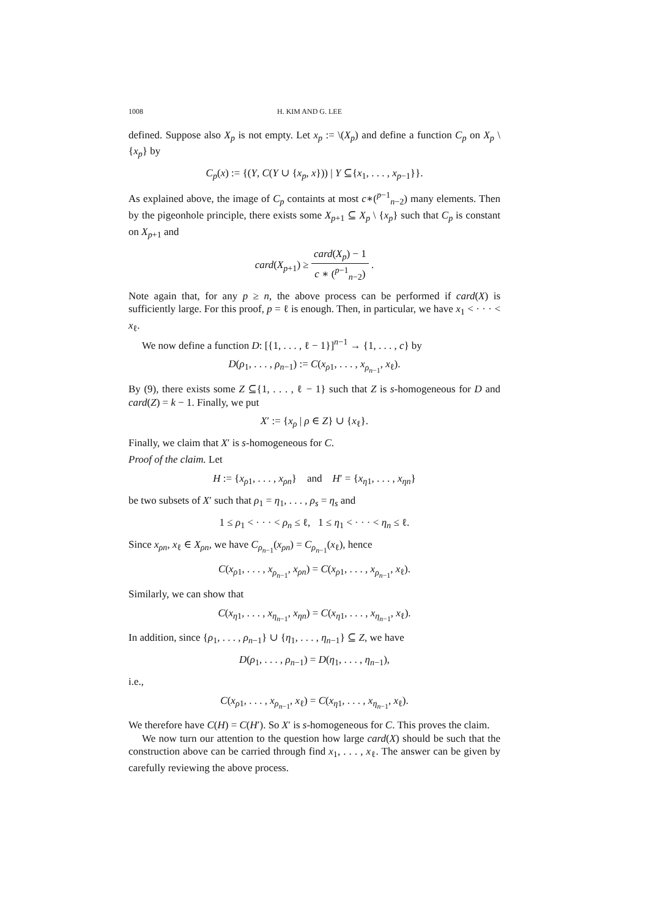1008 H. KIM AND G. LEE
defined. Suppose also X<sub>p</sub> is not empty. Let x<sub>p</sub> := \(X<sub>p</sub>) and define a function C<sub>p</sub> on X<sub>p</sub> \ {x<sub>p</sub>} by
C<sub>p</sub>(x) := {(Y, C(Y ∪ {x<sub>p</sub>, x})) | Y ⊆{x<sub>1</sub>, . . . , x<sub>p−1</sub>}}.
As explained above, the image of C<sub>p</sub> containts at most c∗(<sup>p−1</sup><sub>n−2</sub>) many elements. Then by the pigeonhole principle, there exists some X<sub>p+1</sub> ⊆ X<sub>p</sub> \ {x<sub>p</sub>} such that C<sub>p</sub> is constant on X<sub>p+1</sub> and
card(X<sub>p+1</sub>) ≥ card(X<sub>p</sub>) − 1 c ∗ (<sup>p−1</sup><sub>n−2</sub>) .
Note again that, for any p ≥ n, the above process can be performed if card(X) is sufficiently large. For this proof, p = ℓ is enough. Then, in particular, we have x<sub>1</sub> < · · · < x<sub>ℓ</sub>.
We now define a function D: [{1, . . . , ℓ − 1}]<sup>n−1</sup> → {1, . . . , c} by
D(ρ<sub>1</sub>, . . . , ρ<sub>n−1</sub>) := C(x<sub>ρ1</sub>, . . . , x<sub>ρ<sub>n−1</sub></sub>, x<sub>ℓ</sub>).
By (9), there exists some Z ⊆{1, . . . , ℓ − 1} such that Z is s-homogeneous for D and card(Z) = k − 1. Finally, we put
X′ := {x<sub>ρ</sub> | ρ ∈ Z} ∪ {x<sub>ℓ</sub>}.
Finally, we claim that X′ is s-homogeneous for C.
Proof of the claim. Let
H := {x<sub>ρ1</sub>, . . . , x<sub>ρn</sub>} and H′ = {x<sub>η1</sub>, . . . , x<sub>ηn</sub>}
be two subsets of X′ such that ρ<sub>1</sub> = η<sub>1</sub>, . . . , ρ<sub>s</sub> = η<sub>s</sub> and
1 ≤ ρ<sub>1</sub> < · · · < ρ<sub>n</sub> ≤ ℓ, 1 ≤ η<sub>1</sub> < · · · < η<sub>n</sub> ≤ ℓ.
Since x<sub>ρn</sub>, x<sub>ℓ</sub> ∈ X<sub>ρn</sub>, we have C<sub>ρ<sub>n−1</sub></sub>(x<sub>ρn</sub>) = C<sub>ρ<sub>n−1</sub></sub>(x<sub>ℓ</sub>), hence
C(x<sub>ρ1</sub>, . . . , x<sub>ρ<sub>n−1</sub></sub>, x<sub>ρn</sub>) = C(x<sub>ρ1</sub>, . . . , x<sub>ρ<sub>n−1</sub></sub>, x<sub>ℓ</sub>).
Similarly, we can show that
C(x<sub>η1</sub>, . . . , x<sub>η<sub>n−1</sub></sub>, x<sub>ηn</sub>) = C(x<sub>η1</sub>, . . . , x<sub>η<sub>n−1</sub></sub>, x<sub>ℓ</sub>).
In addition, since {ρ<sub>1</sub>, . . . , ρ<sub>n−1</sub>} ∪ {η<sub>1</sub>, . . . , η<sub>n−1</sub>} ⊆ Z, we have
D(ρ<sub>1</sub>, . . . , ρ<sub>n−1</sub>) = D(η<sub>1</sub>, . . . , η<sub>n−1</sub>),
i.e.,
C(x<sub>ρ1</sub>, . . . , x<sub>ρ<sub>n−1</sub></sub>, x<sub>ℓ</sub>) = C(x<sub>η1</sub>, . . . , x<sub>η<sub>n−1</sub></sub>, x<sub>ℓ</sub>).
We therefore have C(H) = C(H′). So X′ is s-homogeneous for C. This proves the claim.
We now turn our attention to the question how large card(X) should be such that the construction above can be carried through find x<sub>1</sub>, . . . , x<sub>ℓ</sub>. The answer can be given by carefully reviewing the above process.